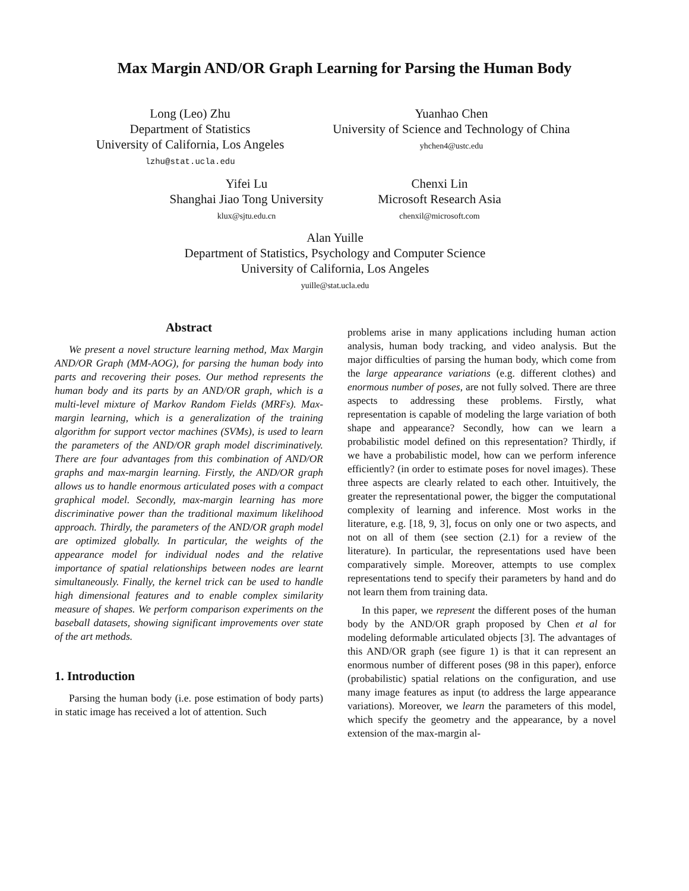Max Margin AND/OR Graph Learning for Parsing the Human Body
Long (Leo) Zhu
Department of Statistics
University of California, Los Angeles
lzhu@stat.ucla.edu
Yuanhao Chen
University of Science and Technology of China
yhchen4@ustc.edu
Yifei Lu
Shanghai Jiao Tong University
klux@sjtu.edu.cn
Chenxi Lin
Microsoft Research Asia
chenxil@microsoft.com
Alan Yuille
Department of Statistics, Psychology and Computer Science
University of California, Los Angeles
yuille@stat.ucla.edu
Abstract
We present a novel structure learning method, Max Margin AND/OR Graph (MM-AOG), for parsing the human body into parts and recovering their poses. Our method represents the human body and its parts by an AND/OR graph, which is a multi-level mixture of Markov Random Fields (MRFs). Max-margin learning, which is a generalization of the training algorithm for support vector machines (SVMs), is used to learn the parameters of the AND/OR graph model discriminatively. There are four advantages from this combination of AND/OR graphs and max-margin learning. Firstly, the AND/OR graph allows us to handle enormous articulated poses with a compact graphical model. Secondly, max-margin learning has more discriminative power than the traditional maximum likelihood approach. Thirdly, the parameters of the AND/OR graph model are optimized globally. In particular, the weights of the appearance model for individual nodes and the relative importance of spatial relationships between nodes are learnt simultaneously. Finally, the kernel trick can be used to handle high dimensional features and to enable complex similarity measure of shapes. We perform comparison experiments on the baseball datasets, showing significant improvements over state of the art methods.
1. Introduction
Parsing the human body (i.e. pose estimation of body parts) in static image has received a lot of attention. Such
problems arise in many applications including human action analysis, human body tracking, and video analysis. But the major difficulties of parsing the human body, which come from the large appearance variations (e.g. different clothes) and enormous number of poses, are not fully solved. There are three aspects to addressing these problems. Firstly, what representation is capable of modeling the large variation of both shape and appearance? Secondly, how can we learn a probabilistic model defined on this representation? Thirdly, if we have a probabilistic model, how can we perform inference efficiently? (in order to estimate poses for novel images). These three aspects are clearly related to each other. Intuitively, the greater the representational power, the bigger the computational complexity of learning and inference. Most works in the literature, e.g. [18, 9, 3], focus on only one or two aspects, and not on all of them (see section (2.1) for a review of the literature). In particular, the representations used have been comparatively simple. Moreover, attempts to use complex representations tend to specify their parameters by hand and do not learn them from training data.
In this paper, we represent the different poses of the human body by the AND/OR graph proposed by Chen et al for modeling deformable articulated objects [3]. The advantages of this AND/OR graph (see figure 1) is that it can represent an enormous number of different poses (98 in this paper), enforce (probabilistic) spatial relations on the configuration, and use many image features as input (to address the large appearance variations). Moreover, we learn the parameters of this model, which specify the geometry and the appearance, by a novel extension of the max-margin al-